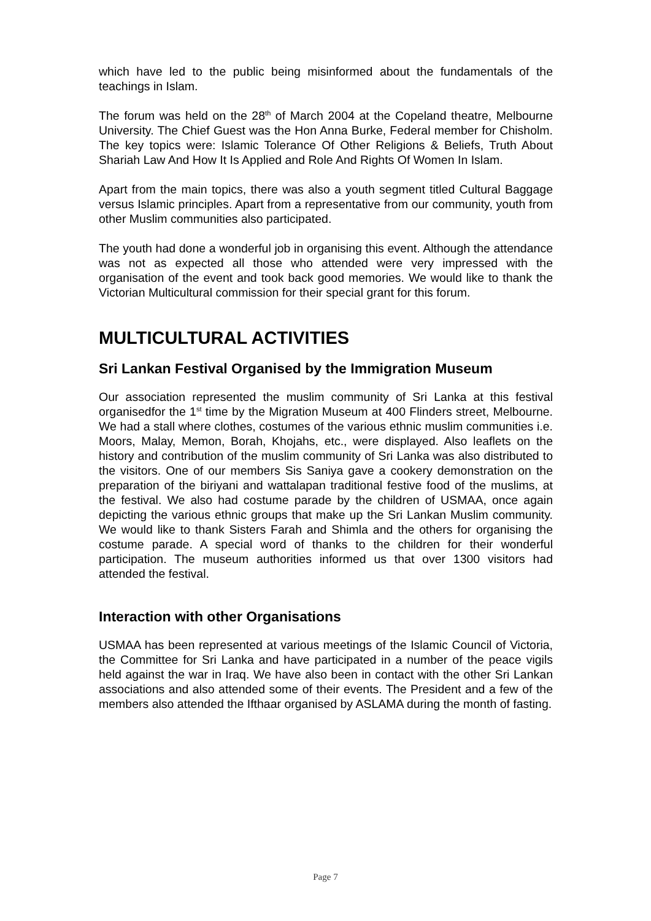which have led to the public being misinformed about the fundamentals of the teachings in Islam.
The forum was held on the 28<sup>th</sup> of March 2004 at the Copeland theatre, Melbourne University. The Chief Guest was the Hon Anna Burke, Federal member for Chisholm. The key topics were: Islamic Tolerance Of Other Religions & Beliefs, Truth About Shariah Law And How It Is Applied and Role And Rights Of Women In Islam.
Apart from the main topics, there was also a youth segment titled Cultural Baggage versus Islamic principles. Apart from a representative from our community, youth from other Muslim communities also participated.
The youth had done a wonderful job in organising this event. Although the attendance was not as expected all those who attended were very impressed with the organisation of the event and took back good memories. We would like to thank the Victorian Multicultural commission for their special grant for this forum.
MULTICULTURAL ACTIVITIES
Sri Lankan Festival Organised by the Immigration Museum
Our association represented the muslim community of Sri Lanka at this festival organisedfor the 1<sup>st</sup> time by the Migration Museum at 400 Flinders street, Melbourne. We had a stall where clothes, costumes of the various ethnic muslim communities i.e. Moors, Malay, Memon, Borah, Khojahs, etc., were displayed. Also leaflets on the history and contribution of the muslim community of Sri Lanka was also distributed to the visitors. One of our members Sis Saniya gave a cookery demonstration on the preparation of the biriyani and wattalapan traditional festive food of the muslims, at the festival. We also had costume parade by the children of USMAA, once again depicting the various ethnic groups that make up the Sri Lankan Muslim community. We would like to thank Sisters Farah and Shimla and the others for organising the costume parade. A special word of thanks to the children for their wonderful participation. The museum authorities informed us that over 1300 visitors had attended the festival.
Interaction with other Organisations
USMAA has been represented at various meetings of the Islamic Council of Victoria, the Committee for Sri Lanka and have participated in a number of the peace vigils held against the war in Iraq. We have also been in contact with the other Sri Lankan associations and also attended some of their events. The President and a few of the members also attended the Ifthaar organised by ASLAMA during the month of fasting.
Page 7